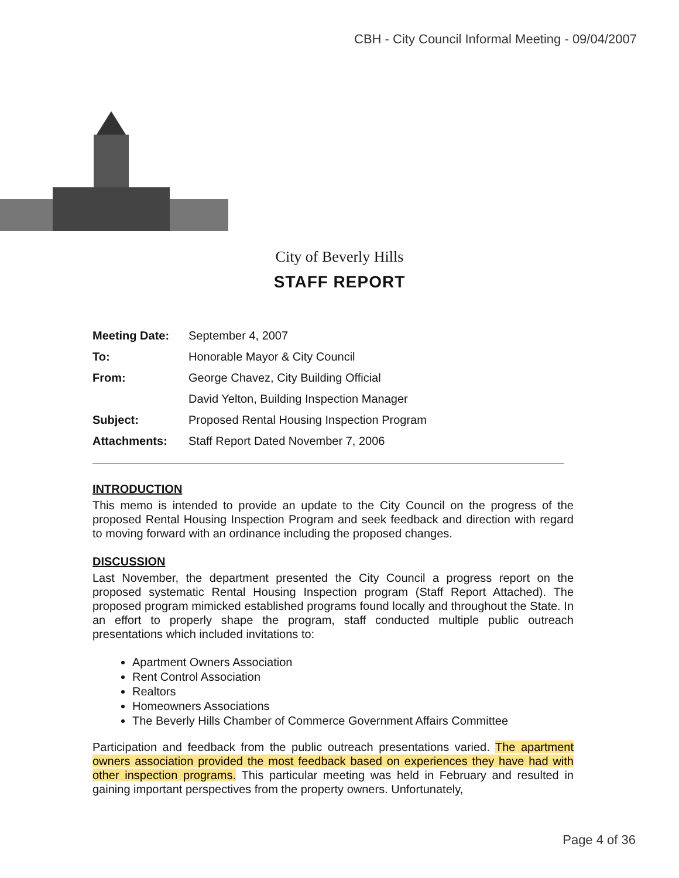CBH - City Council Informal Meeting - 09/04/2007
City of Beverly Hills
STAFF REPORT
| Meeting Date: | September 4, 2007 |
| To: | Honorable Mayor & City Council |
| From: | George Chavez, City Building Official |
| | David Yelton, Building Inspection Manager |
| Subject: | Proposed Rental Housing Inspection Program |
| Attachments: | Staff Report Dated November 7, 2006 |
INTRODUCTION
This memo is intended to provide an update to the City Council on the progress of the proposed Rental Housing Inspection Program and seek feedback and direction with regard to moving forward with an ordinance including the proposed changes.
DISCUSSION
Last November, the department presented the City Council a progress report on the proposed systematic Rental Housing Inspection program (Staff Report Attached). The proposed program mimicked established programs found locally and throughout the State. In an effort to properly shape the program, staff conducted multiple public outreach presentations which included invitations to:
Apartment Owners Association
Rent Control Association
Realtors
Homeowners Associations
The Beverly Hills Chamber of Commerce Government Affairs Committee
Participation and feedback from the public outreach presentations varied. The apartment owners association provided the most feedback based on experiences they have had with other inspection programs. This particular meeting was held in February and resulted in gaining important perspectives from the property owners. Unfortunately,
Page 4 of 36